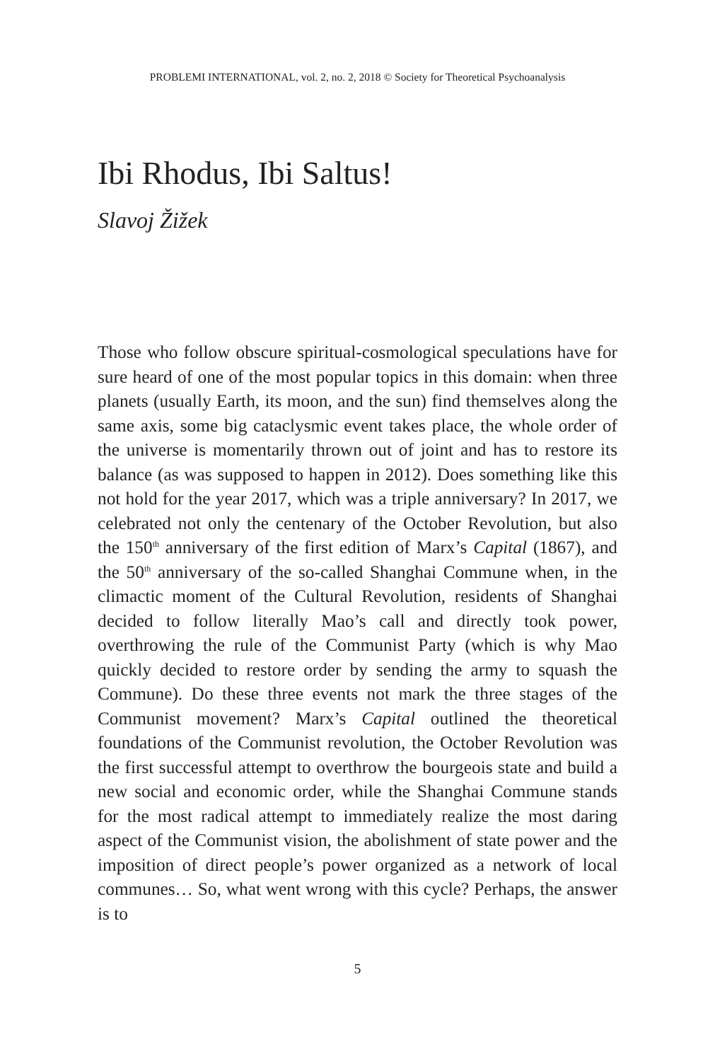PROBLEMI INTERNATIONAL, vol. 2, no. 2, 2018 © Society for Theoretical Psychoanalysis
Ibi Rhodus, Ibi Saltus!
Slavoj Žižek
Those who follow obscure spiritual-cosmological speculations have for sure heard of one of the most popular topics in this domain: when three planets (usually Earth, its moon, and the sun) find themselves along the same axis, some big cataclysmic event takes place, the whole order of the universe is momentarily thrown out of joint and has to restore its balance (as was supposed to happen in 2012). Does something like this not hold for the year 2017, which was a triple anniversary? In 2017, we celebrated not only the centenary of the October Revolution, but also the 150<sup>th</sup> anniversary of the first edition of Marx’s Capital (1867), and the 50<sup>th</sup> anniversary of the so-called Shanghai Commune when, in the climactic moment of the Cultural Revolution, residents of Shanghai decided to follow literally Mao’s call and directly took power, overthrowing the rule of the Communist Party (which is why Mao quickly decided to restore order by sending the army to squash the Commune). Do these three events not mark the three stages of the Communist movement? Marx’s Capital outlined the theoretical foundations of the Communist revolution, the October Revolution was the first successful attempt to overthrow the bourgeois state and build a new social and economic order, while the Shanghai Commune stands for the most radical attempt to immediately realize the most daring aspect of the Communist vision, the abolishment of state power and the imposition of direct people’s power organized as a network of local communes… So, what went wrong with this cycle? Perhaps, the answer is to
5